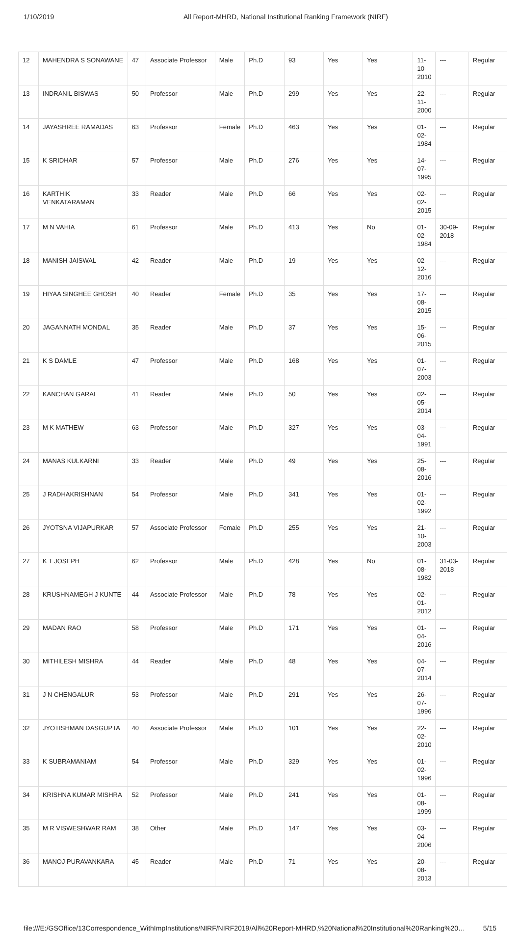1/10/2019 All Report-MHRD, National Institutional Ranking Framework (NIRF)
| 12 | MAHENDRA S SONAWANE | 47 | Associate Professor | Male | Ph.D | 93 | Yes | Yes | 11-10-2010 | --- | Regular |
| 13 | INDRANIL BISWAS | 50 | Professor | Male | Ph.D | 299 | Yes | Yes | 22-11-2000 | --- | Regular |
| 14 | JAYASHREE RAMADAS | 63 | Professor | Female | Ph.D | 463 | Yes | Yes | 01-02-1984 | --- | Regular |
| 15 | K SRIDHAR | 57 | Professor | Male | Ph.D | 276 | Yes | Yes | 14-07-1995 | --- | Regular |
| 16 | KARTHIK VENKATARAMAN | 33 | Reader | Male | Ph.D | 66 | Yes | Yes | 02-02-2015 | --- | Regular |
| 17 | M N VAHIA | 61 | Professor | Male | Ph.D | 413 | Yes | No | 01-02-1984 | 30-09-2018 | Regular |
| 18 | MANISH JAISWAL | 42 | Reader | Male | Ph.D | 19 | Yes | Yes | 02-12-2016 | --- | Regular |
| 19 | HIYAA SINGHEE GHOSH | 40 | Reader | Female | Ph.D | 35 | Yes | Yes | 17-08-2015 | --- | Regular |
| 20 | JAGANNATH MONDAL | 35 | Reader | Male | Ph.D | 37 | Yes | Yes | 15-06-2015 | --- | Regular |
| 21 | K S DAMLE | 47 | Professor | Male | Ph.D | 168 | Yes | Yes | 01-07-2003 | --- | Regular |
| 22 | KANCHAN GARAI | 41 | Reader | Male | Ph.D | 50 | Yes | Yes | 02-05-2014 | --- | Regular |
| 23 | M K MATHEW | 63 | Professor | Male | Ph.D | 327 | Yes | Yes | 03-04-1991 | --- | Regular |
| 24 | MANAS KULKARNI | 33 | Reader | Male | Ph.D | 49 | Yes | Yes | 25-08-2016 | --- | Regular |
| 25 | J RADHAKRISHNAN | 54 | Professor | Male | Ph.D | 341 | Yes | Yes | 01-02-1992 | --- | Regular |
| 26 | JYOTSNA VIJAPURKAR | 57 | Associate Professor | Female | Ph.D | 255 | Yes | Yes | 21-10-2003 | --- | Regular |
| 27 | K T JOSEPH | 62 | Professor | Male | Ph.D | 428 | Yes | No | 01-08-1982 | 31-03-2018 | Regular |
| 28 | KRUSHNAMEGH J KUNTE | 44 | Associate Professor | Male | Ph.D | 78 | Yes | Yes | 02-01-2012 | --- | Regular |
| 29 | MADAN RAO | 58 | Professor | Male | Ph.D | 171 | Yes | Yes | 01-04-2016 | --- | Regular |
| 30 | MITHILESH MISHRA | 44 | Reader | Male | Ph.D | 48 | Yes | Yes | 04-07-2014 | --- | Regular |
| 31 | J N CHENGALUR | 53 | Professor | Male | Ph.D | 291 | Yes | Yes | 26-07-1996 | --- | Regular |
| 32 | JYOTISHMAN DASGUPTA | 40 | Associate Professor | Male | Ph.D | 101 | Yes | Yes | 22-02-2010 | --- | Regular |
| 33 | K SUBRAMANIAM | 54 | Professor | Male | Ph.D | 329 | Yes | Yes | 01-02-1996 | --- | Regular |
| 34 | KRISHNA KUMAR MISHRA | 52 | Professor | Male | Ph.D | 241 | Yes | Yes | 01-08-1999 | --- | Regular |
| 35 | M R VISWESHWAR RAM | 38 | Other | Male | Ph.D | 147 | Yes | Yes | 03-04-2006 | --- | Regular |
| 36 | MANOJ PURAVANKARA | 45 | Reader | Male | Ph.D | 71 | Yes | Yes | 20-08-2013 | --- | Regular |
file:///E:/GSOffice/13Correspondence_WithImpInstitutions/NIRF/NIRF2019/All%20Report-MHRD,%20National%20Institutional%20Ranking%20…
5/15